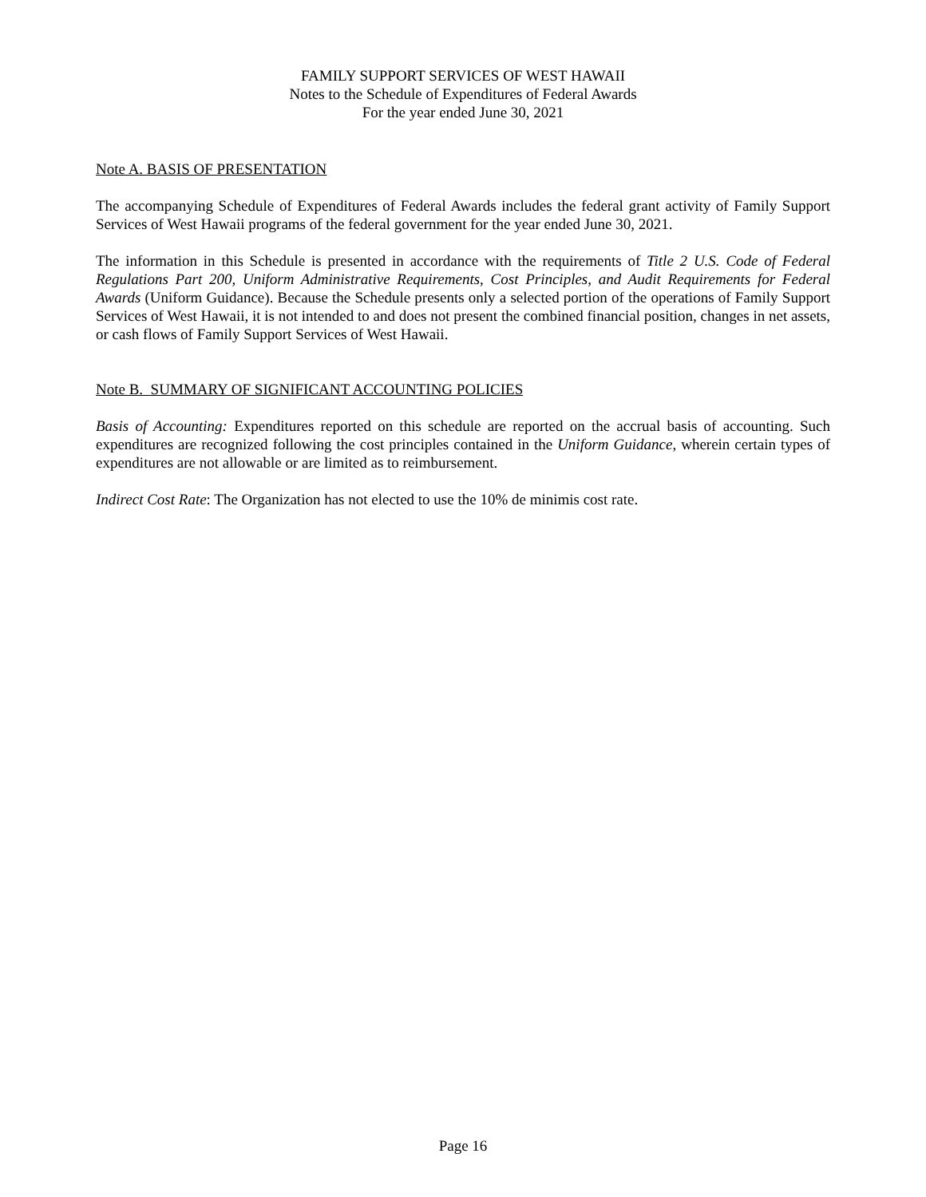FAMILY SUPPORT SERVICES OF WEST HAWAII
Notes to the Schedule of Expenditures of Federal Awards
For the year ended June 30, 2021
Note A. BASIS OF PRESENTATION
The accompanying Schedule of Expenditures of Federal Awards includes the federal grant activity of Family Support Services of West Hawaii programs of the federal government for the year ended June 30, 2021.
The information in this Schedule is presented in accordance with the requirements of Title 2 U.S. Code of Federal Regulations Part 200, Uniform Administrative Requirements, Cost Principles, and Audit Requirements for Federal Awards (Uniform Guidance). Because the Schedule presents only a selected portion of the operations of Family Support Services of West Hawaii, it is not intended to and does not present the combined financial position, changes in net assets, or cash flows of Family Support Services of West Hawaii.
Note B. SUMMARY OF SIGNIFICANT ACCOUNTING POLICIES
Basis of Accounting: Expenditures reported on this schedule are reported on the accrual basis of accounting. Such expenditures are recognized following the cost principles contained in the Uniform Guidance, wherein certain types of expenditures are not allowable or are limited as to reimbursement.
Indirect Cost Rate: The Organization has not elected to use the 10% de minimis cost rate.
Page 16